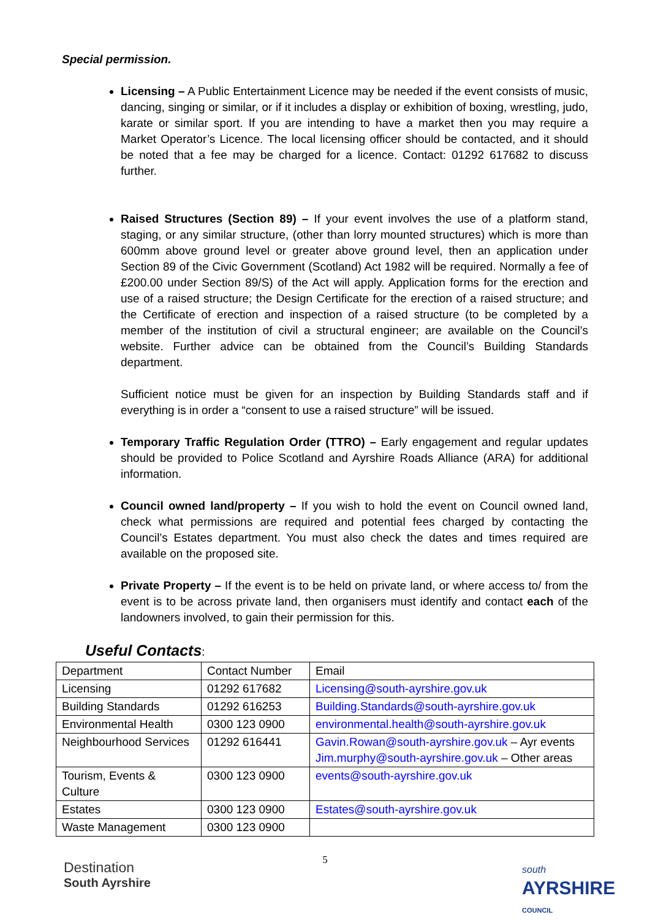Special permission.
Licensing – A Public Entertainment Licence may be needed if the event consists of music, dancing, singing or similar, or if it includes a display or exhibition of boxing, wrestling, judo, karate or similar sport. If you are intending to have a market then you may require a Market Operator’s Licence. The local licensing officer should be contacted, and it should be noted that a fee may be charged for a licence. Contact: 01292 617682 to discuss further.
Raised Structures (Section 89) – If your event involves the use of a platform stand, staging, or any similar structure, (other than lorry mounted structures) which is more than 600mm above ground level or greater above ground level, then an application under Section 89 of the Civic Government (Scotland) Act 1982 will be required. Normally a fee of £200.00 under Section 89/S) of the Act will apply. Application forms for the erection and use of a raised structure; the Design Certificate for the erection of a raised structure; and the Certificate of erection and inspection of a raised structure (to be completed by a member of the institution of civil a structural engineer; are available on the Council’s website. Further advice can be obtained from the Council’s Building Standards department.
Sufficient notice must be given for an inspection by Building Standards staff and if everything is in order a “consent to use a raised structure” will be issued.
Temporary Traffic Regulation Order (TTRO) – Early engagement and regular updates should be provided to Police Scotland and Ayrshire Roads Alliance (ARA) for additional information.
Council owned land/property – If you wish to hold the event on Council owned land, check what permissions are required and potential fees charged by contacting the Council’s Estates department. You must also check the dates and times required are available on the proposed site.
Private Property – If the event is to be held on private land, or where access to/ from the event is to be across private land, then organisers must identify and contact each of the landowners involved, to gain their permission for this.
Useful Contacts:
| Department | Contact Number | Email |
| Licensing | 01292 617682 | Licensing@south-ayrshire.gov.uk |
| Building Standards | 01292 616253 | Building.Standards@south-ayrshire.gov.uk |
| Environmental Health | 0300 123 0900 | environmental.health@south-ayrshire.gov.uk |
| Neighbourhood Services | 01292 616441 | Gavin.Rowan@south-ayrshire.gov.uk – Ayr events Jim.murphy@south-ayrshire.gov.uk – Other areas |
| Tourism, Events & Culture | 0300 123 0900 | events@south-ayrshire.gov.uk |
| Estates | 0300 123 0900 | Estates@south-ayrshire.gov.uk |
| Waste Management | 0300 123 0900 | |
Destination
South Ayrshire
5
south
AYRSHIRE
COUNCIL